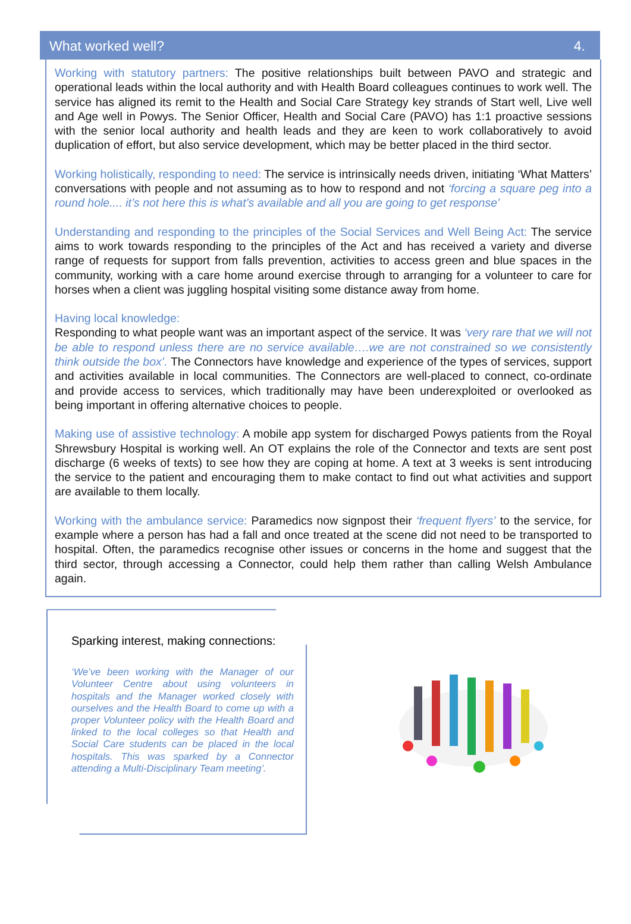What worked well? 4.
Working with statutory partners: The positive relationships built between PAVO and strategic and operational leads within the local authority and with Health Board colleagues continues to work well. The service has aligned its remit to the Health and Social Care Strategy key strands of Start well, Live well and Age well in Powys. The Senior Officer, Health and Social Care (PAVO) has 1:1 proactive sessions with the senior local authority and health leads and they are keen to work collaboratively to avoid duplication of effort, but also service development, which may be better placed in the third sector.
Working holistically, responding to need: The service is intrinsically needs driven, initiating ‘What Matters’ conversations with people and not assuming as to how to respond and not ‘forcing a square peg into a round hole.... it’s not here this is what’s available and all you are going to get response’
Understanding and responding to the principles of the Social Services and Well Being Act: The service aims to work towards responding to the principles of the Act and has received a variety and diverse range of requests for support from falls prevention, activities to access green and blue spaces in the community, working with a care home around exercise through to arranging for a volunteer to care for horses when a client was juggling hospital visiting some distance away from home.
Having local knowledge:
Responding to what people want was an important aspect of the service. It was ‘very rare that we will not be able to respond unless there are no service available….we are not constrained so we consistently think outside the box’. The Connectors have knowledge and experience of the types of services, support and activities available in local communities. The Connectors are well-placed to connect, co-ordinate and provide access to services, which traditionally may have been underexploited or overlooked as being important in offering alternative choices to people.
Making use of assistive technology: A mobile app system for discharged Powys patients from the Royal Shrewsbury Hospital is working well. An OT explains the role of the Connector and texts are sent post discharge (6 weeks of texts) to see how they are coping at home. A text at 3 weeks is sent introducing the service to the patient and encouraging them to make contact to find out what activities and support are available to them locally.
Working with the ambulance service: Paramedics now signpost their ‘frequent flyers’ to the service, for example where a person has had a fall and once treated at the scene did not need to be transported to hospital. Often, the paramedics recognise other issues or concerns in the home and suggest that the third sector, through accessing a Connector, could help them rather than calling Welsh Ambulance again.
Sparking interest, making connections:
‘We’ve been working with the Manager of our Volunteer Centre about using volunteers in hospitals and the Manager worked closely with ourselves and the Health Board to come up with a proper Volunteer policy with the Health Board and linked to the local colleges so that Health and Social Care students can be placed in the local hospitals. This was sparked by a Connector attending a Multi-Disciplinary Team meeting’.